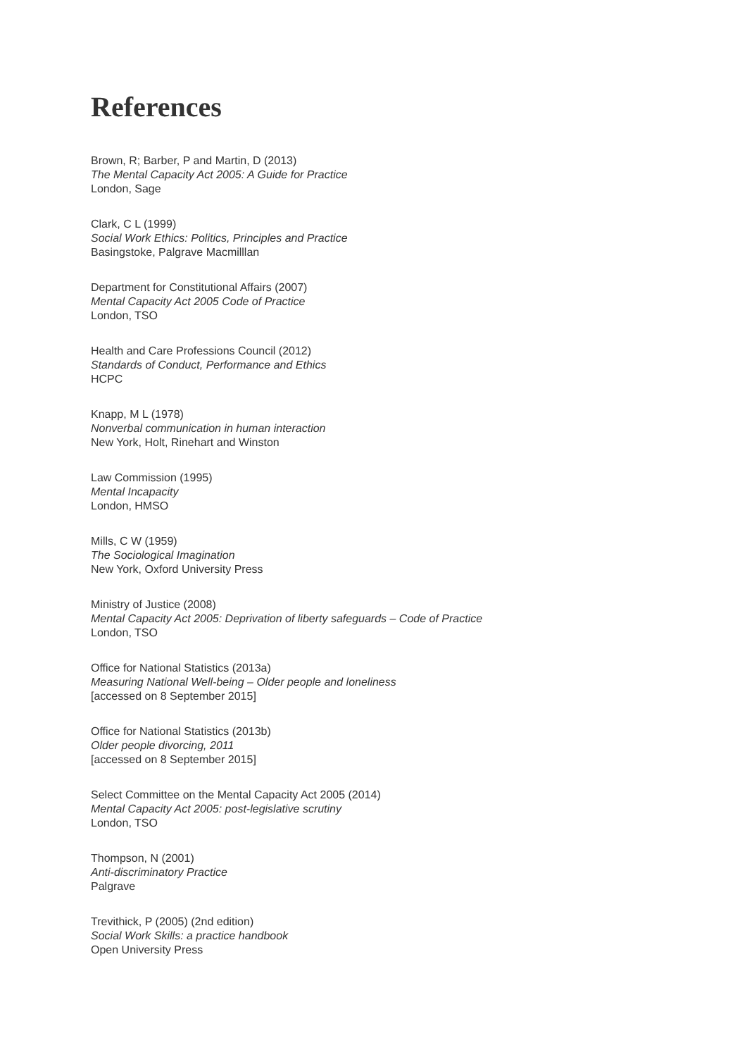References
Brown, R; Barber, P and Martin, D (2013)
The Mental Capacity Act 2005: A Guide for Practice
London, Sage
Clark, C L (1999)
Social Work Ethics: Politics, Principles and Practice
Basingstoke, Palgrave Macmilllan
Department for Constitutional Affairs (2007)
Mental Capacity Act 2005 Code of Practice
London, TSO
Health and Care Professions Council (2012)
Standards of Conduct, Performance and Ethics
HCPC
Knapp, M L (1978)
Nonverbal communication in human interaction
New York, Holt, Rinehart and Winston
Law Commission (1995)
Mental Incapacity
London, HMSO
Mills, C W (1959)
The Sociological Imagination
New York, Oxford University Press
Ministry of Justice (2008)
Mental Capacity Act 2005: Deprivation of liberty safeguards – Code of Practice
London, TSO
Office for National Statistics (2013a)
Measuring National Well-being – Older people and loneliness
[accessed on 8 September 2015]
Office for National Statistics (2013b)
Older people divorcing, 2011
[accessed on 8 September 2015]
Select Committee on the Mental Capacity Act 2005 (2014)
Mental Capacity Act 2005: post-legislative scrutiny
London, TSO
Thompson, N (2001)
Anti-discriminatory Practice
Palgrave
Trevithick, P (2005) (2nd edition)
Social Work Skills: a practice handbook
Open University Press